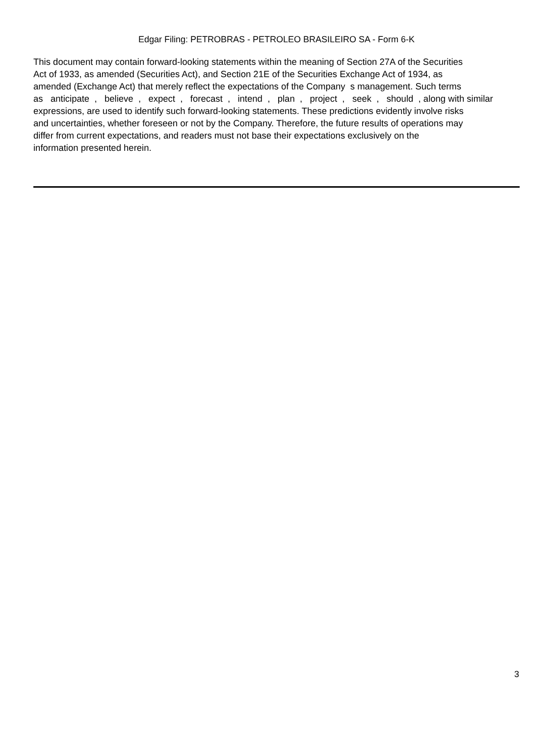Edgar Filing: PETROBRAS - PETROLEO BRASILEIRO SA - Form 6-K
This document may contain forward-looking statements within the meaning of Section 27A of the Securities
Act of 1933, as amended (Securities Act), and Section 21E of the Securities Exchange Act of 1934, as
amended (Exchange Act) that merely reflect the expectations of the Company s management. Such terms
as anticipate , believe , expect , forecast , intend , plan , project , seek , should , along with similar
expressions, are used to identify such forward-looking statements. These predictions evidently involve risks
and uncertainties, whether foreseen or not by the Company. Therefore, the future results of operations may
differ from current expectations, and readers must not base their expectations exclusively on the
information presented herein.
3